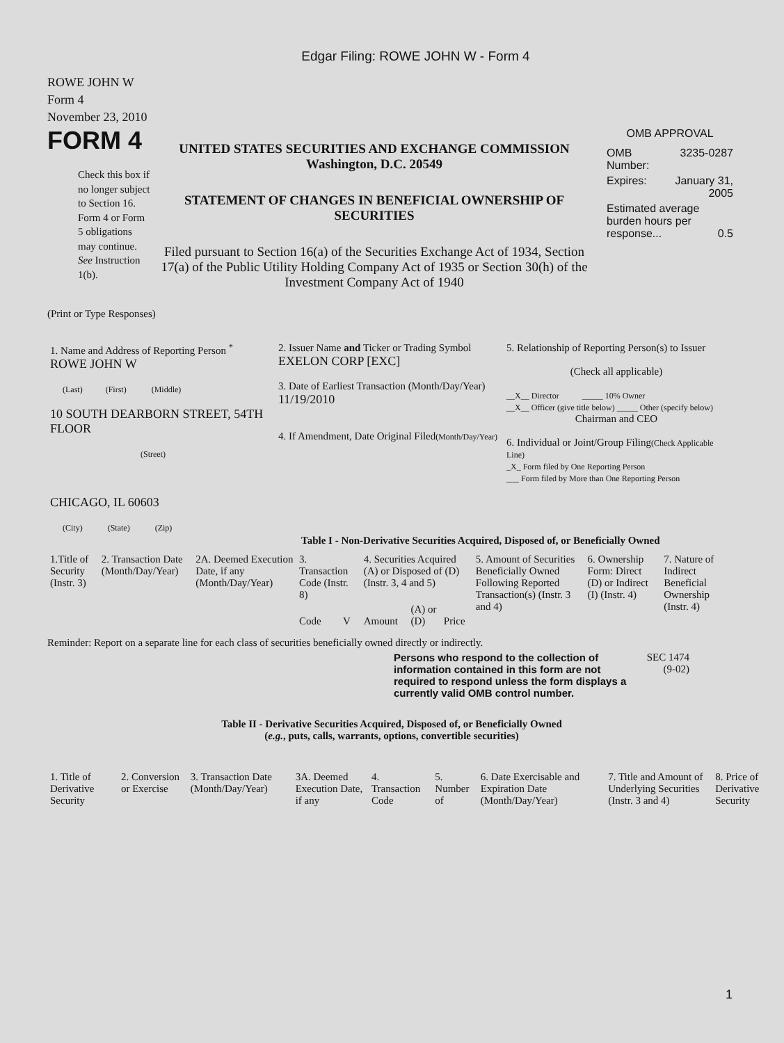Edgar Filing: ROWE JOHN W - Form 4
ROWE JOHN W
Form 4
November 23, 2010
FORM 4
Check this box if no longer subject to Section 16. Form 4 or Form 5 obligations may continue. See Instruction 1(b).
UNITED STATES SECURITIES AND EXCHANGE COMMISSION
Washington, D.C. 20549
STATEMENT OF CHANGES IN BENEFICIAL OWNERSHIP OF SECURITIES
Filed pursuant to Section 16(a) of the Securities Exchange Act of 1934, Section 17(a) of the Public Utility Holding Company Act of 1935 or Section 30(h) of the Investment Company Act of 1940
OMB APPROVAL
| OMB Number: | 3235-0287 |
| Expires: | January 31, 2005 |
| Estimated average burden hours per response... 0.5 | |
(Print or Type Responses)
| 1. Name and Address of Reporting Person <sup>*</sup> ROWE JOHN W (Last) (First) (Middle) 10 SOUTH DEARBORN STREET, 54TH FLOOR (Street) CHICAGO, IL 60603 (City) (State) (Zip) | 2. Issuer Name and Ticker or Trading Symbol EXELON CORP [EXC] 3. Date of Earliest Transaction (Month/Day/Year) 11/19/2010 4. If Amendment, Date Original Filed (Month/Day/Year) | 5. Relationship of Reporting Person(s) to Issuer (Check all applicable) __X__ Director _____ 10% Owner __X__ Officer (give title below) _____ Other (specify below) Chairman and CEO 6. Individual or Joint/Group Filing (Check Applicable Line) _X_ Form filed by One Reporting Person ___ Form filed by More than One Reporting Person |
Table I - Non-Derivative Securities Acquired, Disposed of, or Beneficially Owned
| 1.Title of Security (Instr. 3) | 2. Transaction Date (Month/Day/Year) | 2A. Deemed Execution Date, if any (Month/Day/Year) | 3. Transaction Code (Instr. 8) | | 4. Securities Acquired (A) or Disposed of (D) (Instr. 3, 4 and 5) | | | 5. Amount of Securities Beneficially Owned Following Reported Transaction(s) (Instr. 3 and 4) | 6. Ownership Form: Direct (D) or Indirect (I) (Instr. 4) | 7. Nature of Indirect Beneficial Ownership (Instr. 4) |
| --- | --- | --- | --- | --- | --- | --- | --- | --- | --- | --- |
| | | | Code | V | Amount | (A) or (D) | Price | | | |
Reminder: Report on a separate line for each class of securities beneficially owned directly or indirectly.
Persons who respond to the collection of information contained in this form are not required to respond unless the form displays a currently valid OMB control number.
SEC 1474
(9-02)
Table II - Derivative Securities Acquired, Disposed of, or Beneficially Owned
(e.g., puts, calls, warrants, options, convertible securities)
| 1. Title of Derivative Security | 2. Conversion or Exercise | 3. Transaction Date (Month/Day/Year) | 3A. Deemed Execution Date, if any | 4. Transaction Code | 5. Number of | 6. Date Exercisable and Expiration Date (Month/Day/Year) | 7. Title and Amount of Underlying Securities (Instr. 3 and 4) | 8. Price of Derivative Security |
| --- | --- | --- | --- | --- | --- | --- | --- | --- |
1